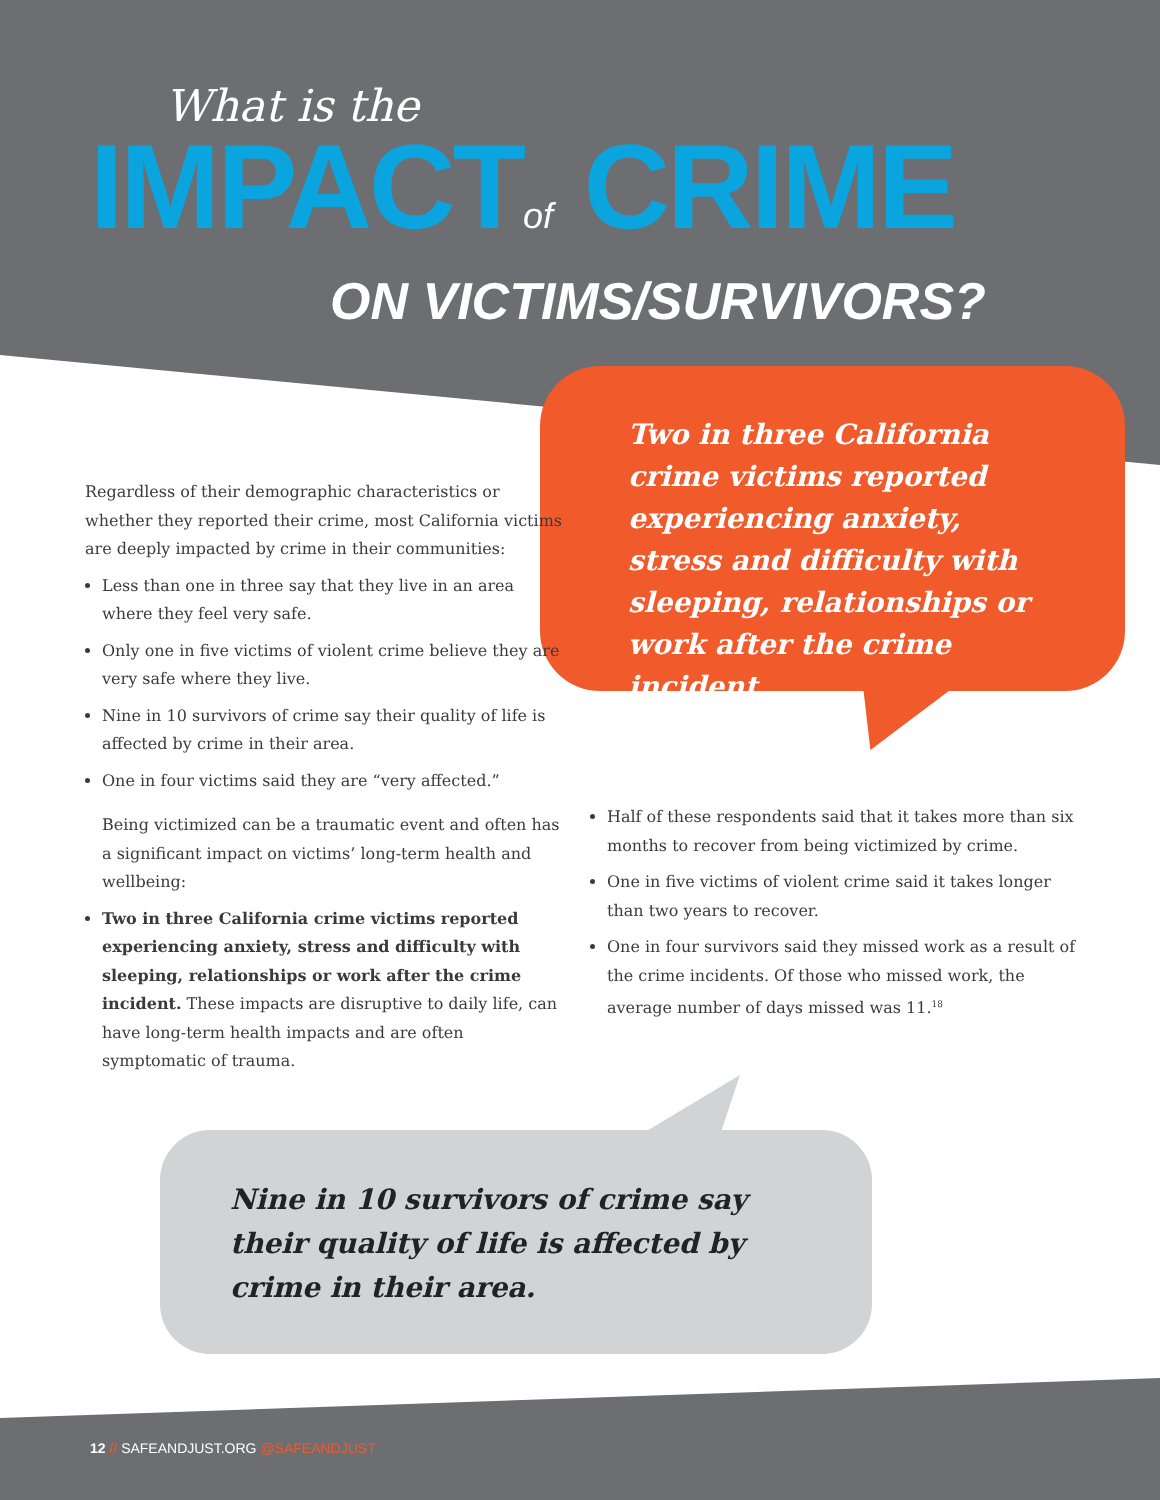What is the
IMPACTof CRIME
ON VICTIMS/SURVIVORS?
Two in three California crime victims reported experiencing anxiety, stress and difficulty with sleeping, relationships or work after the crime incident.
Regardless of their demographic characteristics or whether they reported their crime, most California victims are deeply impacted by crime in their communities:
Less than one in three say that they live in an area where they feel very safe.
Only one in five victims of violent crime believe they are very safe where they live.
Nine in 10 survivors of crime say their quality of life is affected by crime in their area.
One in four victims said they are “very affected.”
Being victimized can be a traumatic event and often has a significant impact on victims’ long-term health and wellbeing:
Two in three California crime victims reported experiencing anxiety, stress and difficulty with sleeping, relationships or work after the crime incident. These impacts are disruptive to daily life, can have long-term health impacts and are often symptomatic of trauma.
Half of these respondents said that it takes more than six months to recover from being victimized by crime.
One in five victims of violent crime said it takes longer than two years to recover.
One in four survivors said they missed work as a result of the crime incidents. Of those who missed work, the average number of days missed was 11.<sup>18</sup>
Nine in 10 survivors of crime say their quality of life is affected by crime in their area.
12 // SAFEANDJUST.ORG @SAFEANDJUST